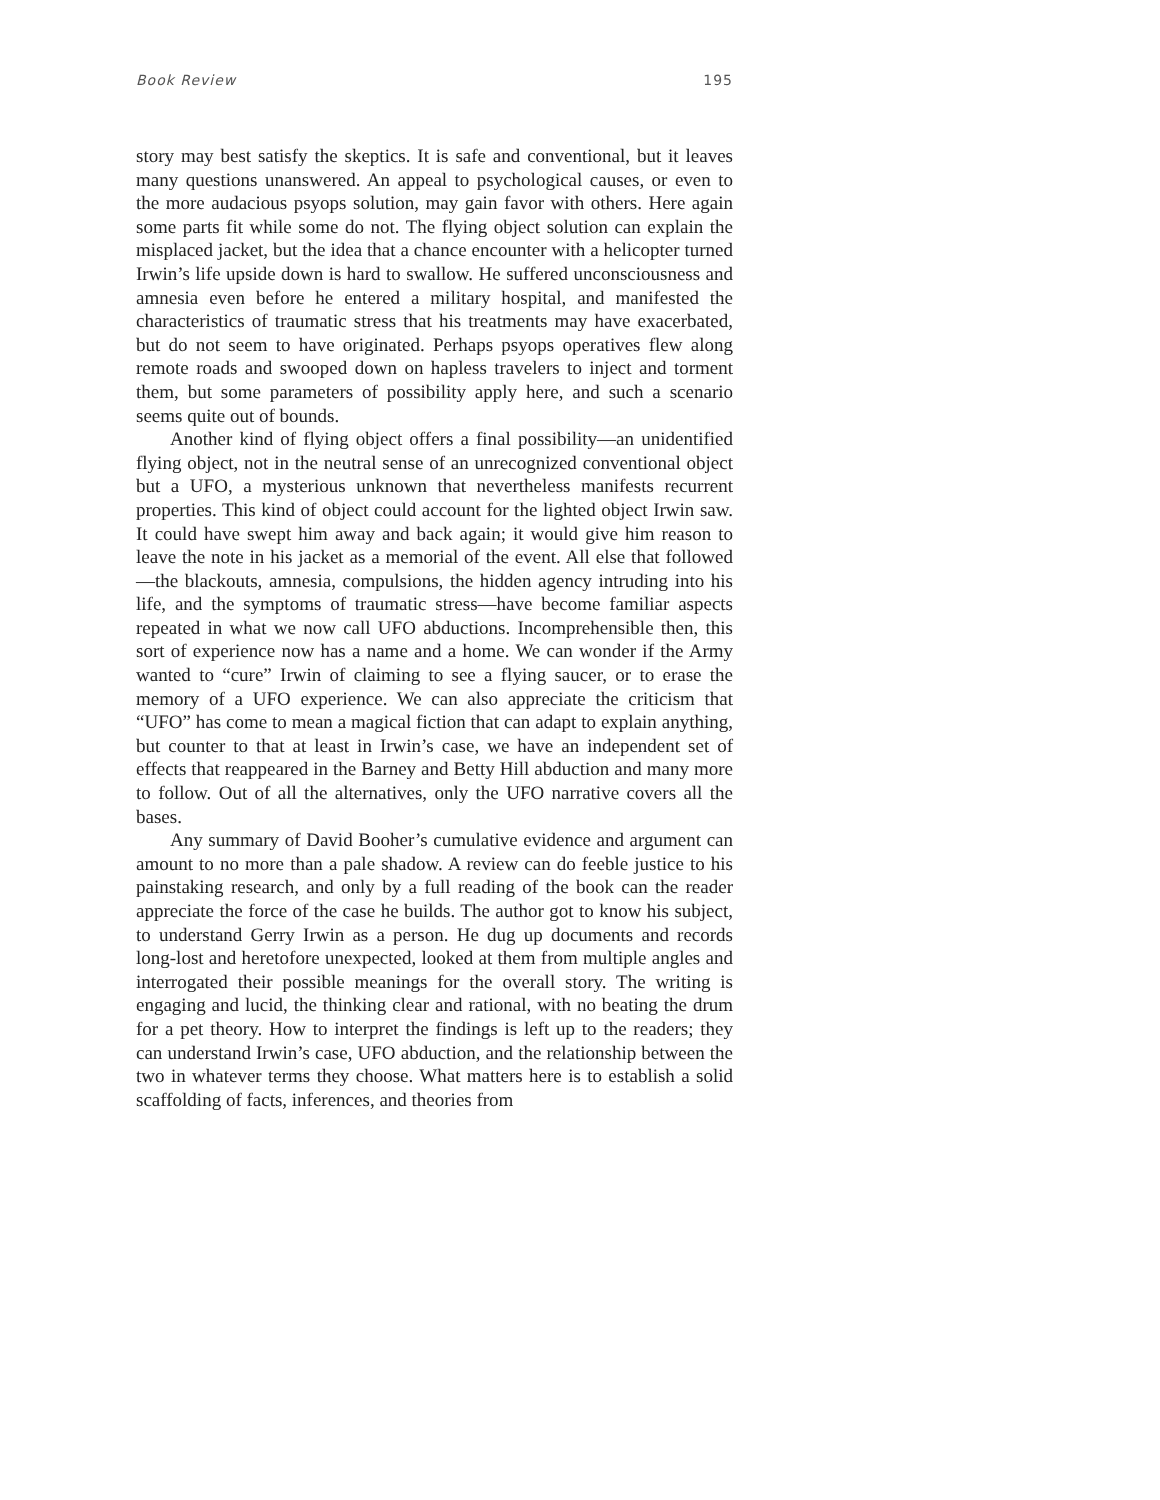Book Review 195
story may best satisfy the skeptics. It is safe and conventional, but it leaves many questions unanswered. An appeal to psychological causes, or even to the more audacious psyops solution, may gain favor with others. Here again some parts fit while some do not. The flying object solution can explain the misplaced jacket, but the idea that a chance encounter with a helicopter turned Irwin’s life upside down is hard to swallow. He suffered unconsciousness and amnesia even before he entered a military hospital, and manifested the characteristics of traumatic stress that his treatments may have exacerbated, but do not seem to have originated. Perhaps psyops operatives flew along remote roads and swooped down on hapless travelers to inject and torment them, but some parameters of possibility apply here, and such a scenario seems quite out of bounds.
Another kind of flying object offers a final possibility—an unidentified flying object, not in the neutral sense of an unrecognized conventional object but a UFO, a mysterious unknown that nevertheless manifests recurrent properties. This kind of object could account for the lighted object Irwin saw. It could have swept him away and back again; it would give him reason to leave the note in his jacket as a memorial of the event. All else that followed—the blackouts, amnesia, compulsions, the hidden agency intruding into his life, and the symptoms of traumatic stress—have become familiar aspects repeated in what we now call UFO abductions. Incomprehensible then, this sort of experience now has a name and a home. We can wonder if the Army wanted to “cure” Irwin of claiming to see a flying saucer, or to erase the memory of a UFO experience. We can also appreciate the criticism that “UFO” has come to mean a magical fiction that can adapt to explain anything, but counter to that at least in Irwin’s case, we have an independent set of effects that reappeared in the Barney and Betty Hill abduction and many more to follow. Out of all the alternatives, only the UFO narrative covers all the bases.
Any summary of David Booher’s cumulative evidence and argument can amount to no more than a pale shadow. A review can do feeble justice to his painstaking research, and only by a full reading of the book can the reader appreciate the force of the case he builds. The author got to know his subject, to understand Gerry Irwin as a person. He dug up documents and records long-lost and heretofore unexpected, looked at them from multiple angles and interrogated their possible meanings for the overall story. The writing is engaging and lucid, the thinking clear and rational, with no beating the drum for a pet theory. How to interpret the findings is left up to the readers; they can understand Irwin’s case, UFO abduction, and the relationship between the two in whatever terms they choose. What matters here is to establish a solid scaffolding of facts, inferences, and theories from